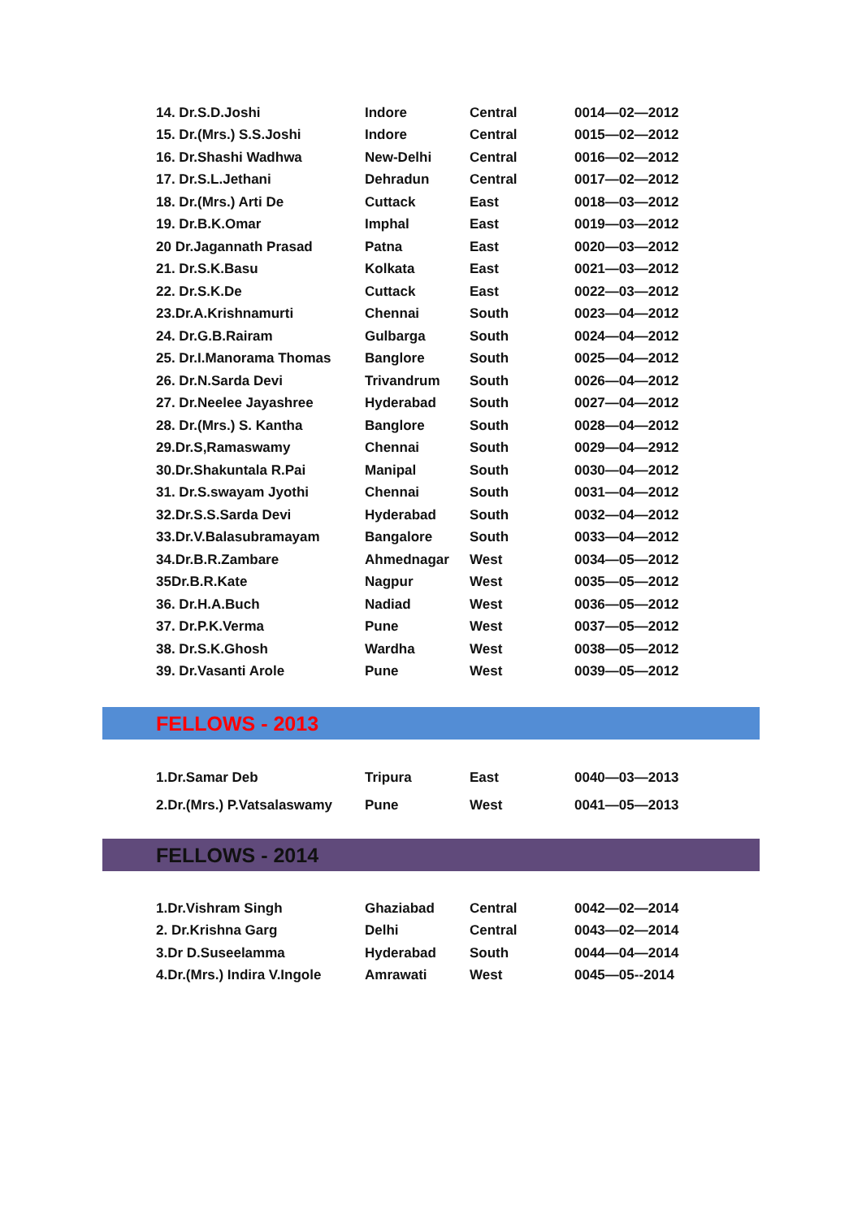| 14. Dr.S.D.Joshi | Indore | Central | 0014—02—2012 |
| 15. Dr.(Mrs.) S.S.Joshi | Indore | Central | 0015—02—2012 |
| 16. Dr.Shashi Wadhwa | New-Delhi | Central | 0016—02—2012 |
| 17. Dr.S.L.Jethani | Dehradun | Central | 0017—02—2012 |
| 18. Dr.(Mrs.) Arti De | Cuttack | East | 0018—03—2012 |
| 19. Dr.B.K.Omar | Imphal | East | 0019—03—2012 |
| 20 Dr.Jagannath Prasad | Patna | East | 0020—03—2012 |
| 21. Dr.S.K.Basu | Kolkata | East | 0021—03—2012 |
| 22. Dr.S.K.De | Cuttack | East | 0022—03—2012 |
| 23.Dr.A.Krishnamurti | Chennai | South | 0023—04—2012 |
| 24. Dr.G.B.Rairam | Gulbarga | South | 0024—04—2012 |
| 25. Dr.I.Manorama Thomas | Banglore | South | 0025—04—2012 |
| 26. Dr.N.Sarda Devi | Trivandrum | South | 0026—04—2012 |
| 27. Dr.Neelee Jayashree | Hyderabad | South | 0027—04—2012 |
| 28. Dr.(Mrs.) S. Kantha | Banglore | South | 0028—04—2012 |
| 29.Dr.S,Ramaswamy | Chennai | South | 0029—04—2912 |
| 30.Dr.Shakuntala R.Pai | Manipal | South | 0030—04—2012 |
| 31. Dr.S.swayam Jyothi | Chennai | South | 0031—04—2012 |
| 32.Dr.S.S.Sarda Devi | Hyderabad | South | 0032—04—2012 |
| 33.Dr.V.Balasubramayam | Bangalore | South | 0033—04—2012 |
| 34.Dr.B.R.Zambare | Ahmednagar | West | 0034—05—2012 |
| 35Dr.B.R.Kate | Nagpur | West | 0035—05—2012 |
| 36. Dr.H.A.Buch | Nadiad | West | 0036—05—2012 |
| 37. Dr.P.K.Verma | Pune | West | 0037—05—2012 |
| 38. Dr.S.K.Ghosh | Wardha | West | 0038—05—2012 |
| 39. Dr.Vasanti Arole | Pune | West | 0039—05—2012 |
FELLOWS - 2013
| 1.Dr.Samar Deb | Tripura | East | 0040—03—2013 |
| 2.Dr.(Mrs.) P.Vatsalaswamy | Pune | West | 0041—05—2013 |
FELLOWS - 2014
| 1.Dr.Vishram Singh | Ghaziabad | Central | 0042—02—2014 |
| 2. Dr.Krishna Garg | Delhi | Central | 0043—02—2014 |
| 3.Dr D.Suseelamma | Hyderabad | South | 0044—04—2014 |
| 4.Dr.(Mrs.) Indira V.Ingole | Amrawati | West | 0045—05--2014 |